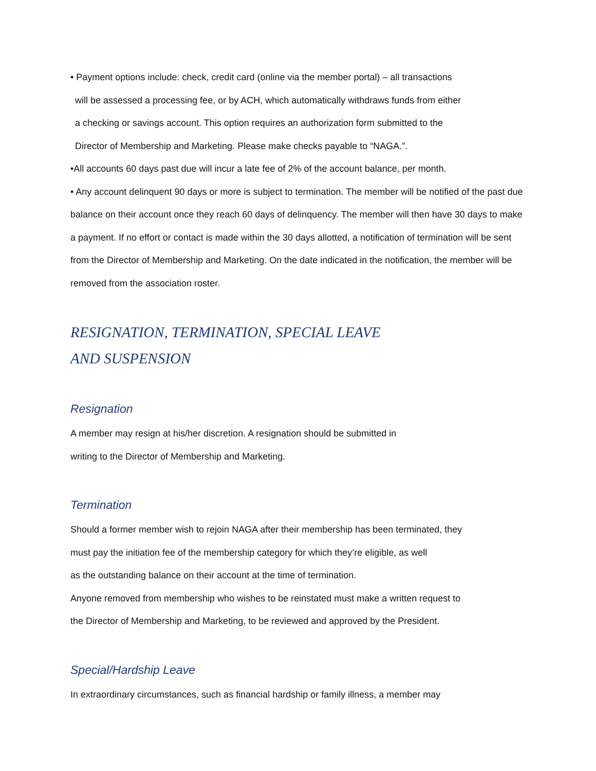• Payment options include: check, credit card (online via the member portal) – all transactions
will be assessed a processing fee, or by ACH, which automatically withdraws funds from either
a checking or savings account. This option requires an authorization form submitted to the
Director of Membership and Marketing. Please make checks payable to “NAGA.”.
•All accounts 60 days past due will incur a late fee of 2% of the account balance, per month.
• Any account delinquent 90 days or more is subject to termination. The member will be notified of the past due balance on their account once they reach 60 days of delinquency. The member will then have 30 days to make a payment. If no effort or contact is made within the 30 days allotted, a notification of termination will be sent from the Director of Membership and Marketing. On the date indicated in the notification, the member will be removed from the association roster.
RESIGNATION, TERMINATION, SPECIAL LEAVE
AND SUSPENSION
Resignation
A member may resign at his/her discretion. A resignation should be submitted in
writing to the Director of Membership and Marketing.
Termination
Should a former member wish to rejoin NAGA after their membership has been terminated, they
must pay the initiation fee of the membership category for which they’re eligible, as well
as the outstanding balance on their account at the time of termination.
Anyone removed from membership who wishes to be reinstated must make a written request to
the Director of Membership and Marketing, to be reviewed and approved by the President.
Special/Hardship Leave
In extraordinary circumstances, such as financial hardship or family illness, a member may